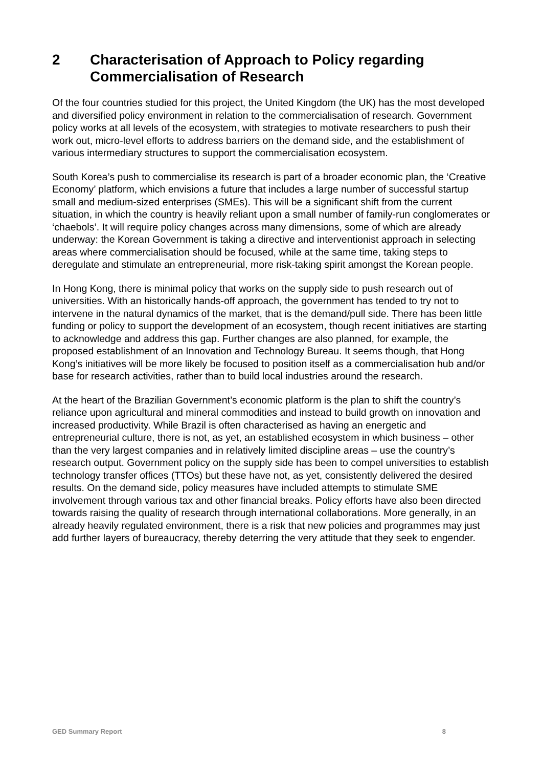2 Characterisation of Approach to Policy regarding Commercialisation of Research
Of the four countries studied for this project, the United Kingdom (the UK) has the most developed and diversified policy environment in relation to the commercialisation of research. Government policy works at all levels of the ecosystem, with strategies to motivate researchers to push their work out, micro-level efforts to address barriers on the demand side, and the establishment of various intermediary structures to support the commercialisation ecosystem.
South Korea’s push to commercialise its research is part of a broader economic plan, the ‘Creative Economy’ platform, which envisions a future that includes a large number of successful startup small and medium-sized enterprises (SMEs). This will be a significant shift from the current situation, in which the country is heavily reliant upon a small number of family-run conglomerates or ‘chaebols’. It will require policy changes across many dimensions, some of which are already underway: the Korean Government is taking a directive and interventionist approach in selecting areas where commercialisation should be focused, while at the same time, taking steps to deregulate and stimulate an entrepreneurial, more risk-taking spirit amongst the Korean people.
In Hong Kong, there is minimal policy that works on the supply side to push research out of universities. With an historically hands-off approach, the government has tended to try not to intervene in the natural dynamics of the market, that is the demand/pull side. There has been little funding or policy to support the development of an ecosystem, though recent initiatives are starting to acknowledge and address this gap. Further changes are also planned, for example, the proposed establishment of an Innovation and Technology Bureau. It seems though, that Hong Kong’s initiatives will be more likely be focused to position itself as a commercialisation hub and/or base for research activities, rather than to build local industries around the research.
At the heart of the Brazilian Government’s economic platform is the plan to shift the country’s reliance upon agricultural and mineral commodities and instead to build growth on innovation and increased productivity. While Brazil is often characterised as having an energetic and entrepreneurial culture, there is not, as yet, an established ecosystem in which business – other than the very largest companies and in relatively limited discipline areas – use the country’s research output. Government policy on the supply side has been to compel universities to establish technology transfer offices (TTOs) but these have not, as yet, consistently delivered the desired results. On the demand side, policy measures have included attempts to stimulate SME involvement through various tax and other financial breaks. Policy efforts have also been directed towards raising the quality of research through international collaborations. More generally, in an already heavily regulated environment, there is a risk that new policies and programmes may just add further layers of bureaucracy, thereby deterring the very attitude that they seek to engender.
GED Summary Report 8